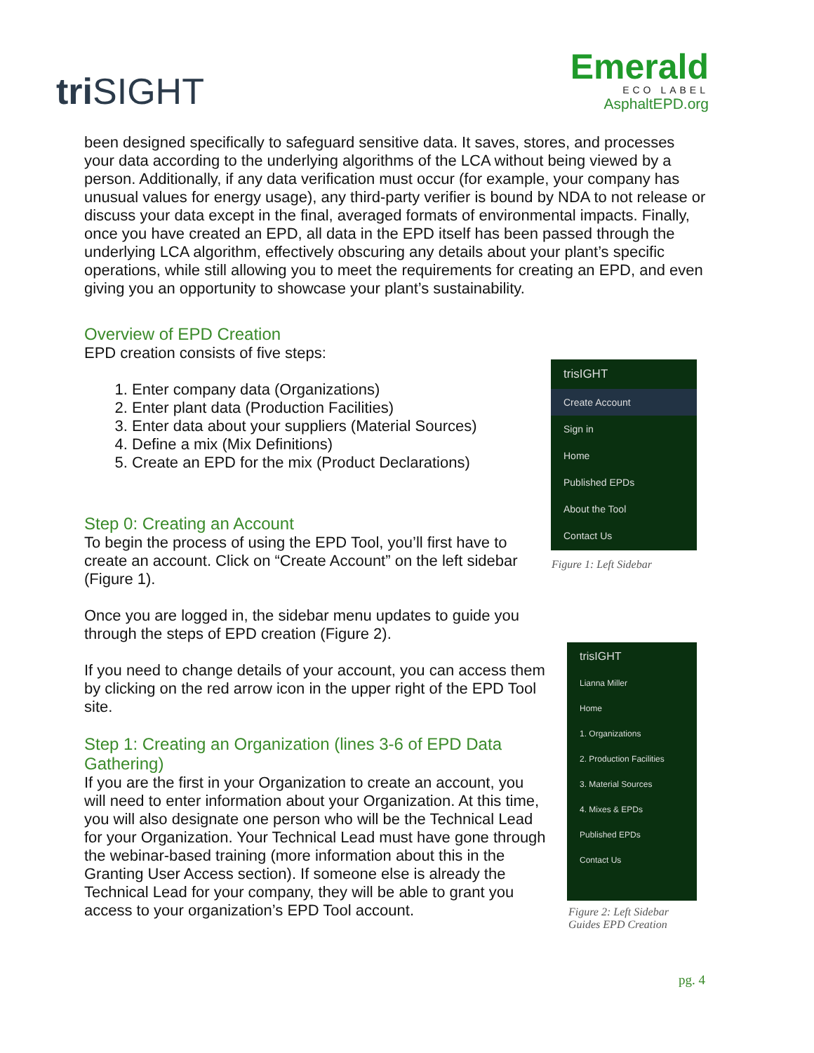triSIGHT
Emerald
ECO LABEL
AsphaltEPD.org
been designed specifically to safeguard sensitive data. It saves, stores, and processes your data according to the underlying algorithms of the LCA without being viewed by a person. Additionally, if any data verification must occur (for example, your company has unusual values for energy usage), any third-party verifier is bound by NDA to not release or discuss your data except in the final, averaged formats of environmental impacts. Finally, once you have created an EPD, all data in the EPD itself has been passed through the underlying LCA algorithm, effectively obscuring any details about your plant’s specific operations, while still allowing you to meet the requirements for creating an EPD, and even giving you an opportunity to showcase your plant’s sustainability.
Overview of EPD Creation
EPD creation consists of five steps:
1. Enter company data (Organizations)
2. Enter plant data (Production Facilities)
3. Enter data about your suppliers (Material Sources)
4. Define a mix (Mix Definitions)
5. Create an EPD for the mix (Product Declarations)
Step 0: Creating an Account
To begin the process of using the EPD Tool, you’ll first have to create an account. Click on “Create Account” on the left sidebar (Figure 1).
Once you are logged in, the sidebar menu updates to guide you through the steps of EPD creation (Figure 2).
If you need to change details of your account, you can access them by clicking on the red arrow icon in the upper right of the EPD Tool site.
Step 1: Creating an Organization (lines 3-6 of EPD Data Gathering)
If you are the first in your Organization to create an account, you will need to enter information about your Organization. At this time, you will also designate one person who will be the Technical Lead for your Organization. Your Technical Lead must have gone through the webinar-based training (more information about this in the Granting User Access section). If someone else is already the Technical Lead for your company, they will be able to grant you access to your organization’s EPD Tool account.
trisIGHT
Create Account
Sign in
Home
Published EPDs
About the Tool
Contact Us
Figure 1: Left Sidebar
trisIGHT
Lianna Miller
Home
1. Organizations
2. Production Facilities
3. Material Sources
4. Mixes & EPDs
Published EPDs
Contact Us
Figure 2: Left Sidebar
Guides EPD Creation
pg. 4